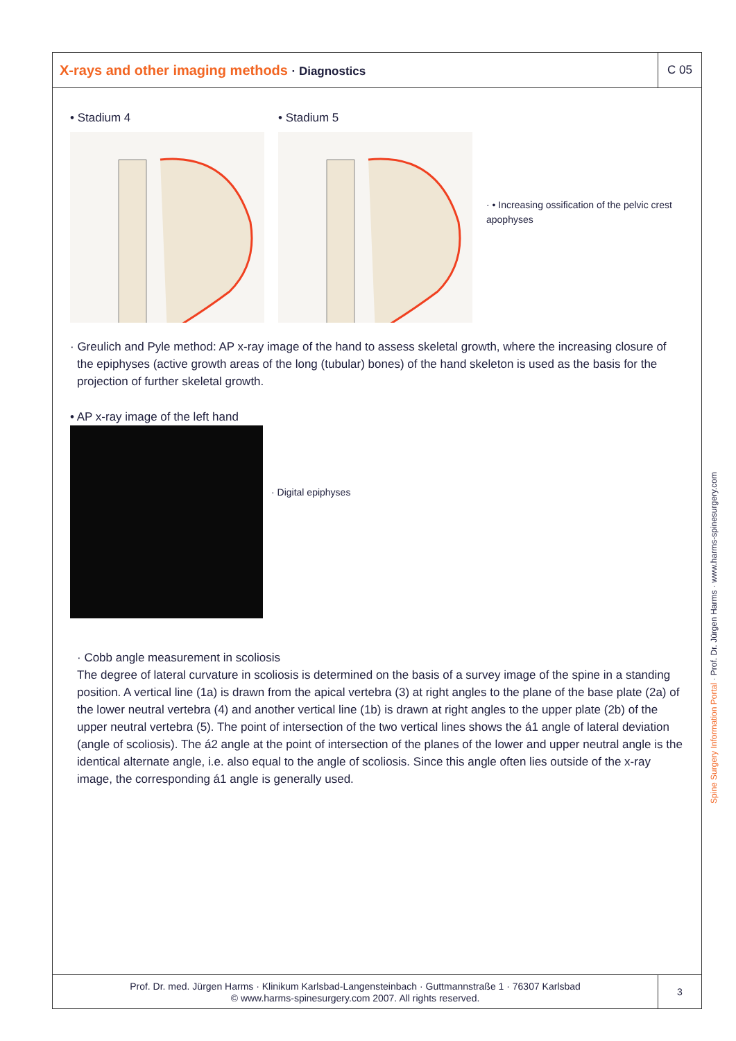X-rays and other imaging methods · Diagnostics
C 05
• Stadium 4 • Stadium 5
· • Increasing ossification of the pelvic crest apophyses
· Greulich and Pyle method: AP x-ray image of the hand to assess skeletal growth, where the increasing closure of the epiphyses (active growth areas of the long (tubular) bones) of the hand skeleton is used as the basis for the projection of further skeletal growth.
• AP x-ray image of the left hand
· Digital epiphyses
· Cobb angle measurement in scoliosis
The degree of lateral curvature in scoliosis is determined on the basis of a survey image of the spine in a standing position. A vertical line (1a) is drawn from the apical vertebra (3) at right angles to the plane of the base plate (2a) of the lower neutral vertebra (4) and another vertical line (1b) is drawn at right angles to the upper plate (2b) of the upper neutral vertebra (5). The point of intersection of the two vertical lines shows the á1 angle of lateral deviation (angle of scoliosis). The á2 angle at the point of intersection of the planes of the lower and upper neutral angle is the identical alternate angle, i.e. also equal to the angle of scoliosis. Since this angle often lies outside of the x-ray image, the corresponding á1 angle is generally used.
Prof. Dr. med. Jürgen Harms · Klinikum Karlsbad-Langensteinbach · Guttmannstraße 1 · 76307 Karlsbad
© www.harms-spinesurgery.com 2007. All rights reserved.
3
Spine Surgery Information Portal · Prof. Dr. Jürgen Harms · www.harms-spinesurgery.com